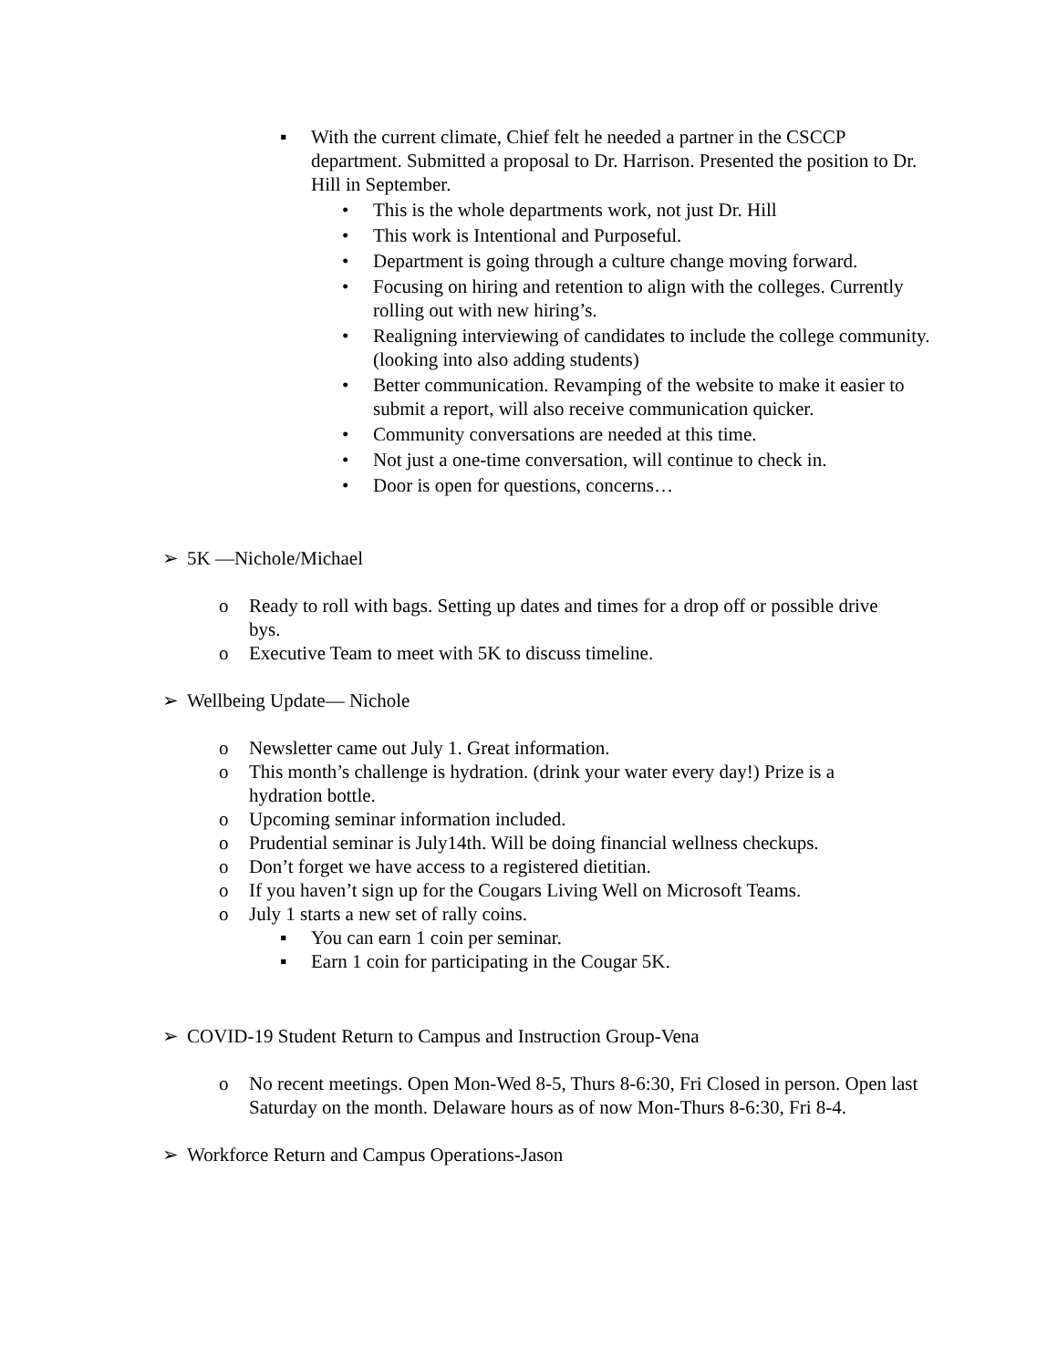▪
With the current climate, Chief felt he needed a partner in the CSCCP department. Submitted a proposal to Dr. Harrison. Presented the position to Dr. Hill in September.
• This is the whole departments work, not just Dr. Hill
• This work is Intentional and Purposeful.
• Department is going through a culture change moving forward.
•
Focusing on hiring and retention to align with the colleges. Currently rolling out with new hiring’s.
•
Realigning interviewing of candidates to include the college community. (looking into also adding students)
•
Better communication. Revamping of the website to make it easier to submit a report, will also receive communication quicker.
• Community conversations are needed at this time.
• Not just a one-time conversation, will continue to check in.
• Door is open for questions, concerns…
➢ 5K —Nichole/Michael
o
Ready to roll with bags. Setting up dates and times for a drop off or possible drive bys.
o Executive Team to meet with 5K to discuss timeline.
➢ Wellbeing Update— Nichole
o Newsletter came out July 1. Great information.
o
This month’s challenge is hydration. (drink your water every day!) Prize is a hydration bottle.
o Upcoming seminar information included.
o Prudential seminar is July14th. Will be doing financial wellness checkups.
o Don’t forget we have access to a registered dietitian.
o If you haven’t sign up for the Cougars Living Well on Microsoft Teams.
o July 1 starts a new set of rally coins.
▪ You can earn 1 coin per seminar.
▪ Earn 1 coin for participating in the Cougar 5K.
➢ COVID-19 Student Return to Campus and Instruction Group-Vena
o
No recent meetings. Open Mon-Wed 8-5, Thurs 8-6:30, Fri Closed in person. Open last Saturday on the month. Delaware hours as of now Mon-Thurs 8-6:30, Fri 8-4.
➢ Workforce Return and Campus Operations-Jason